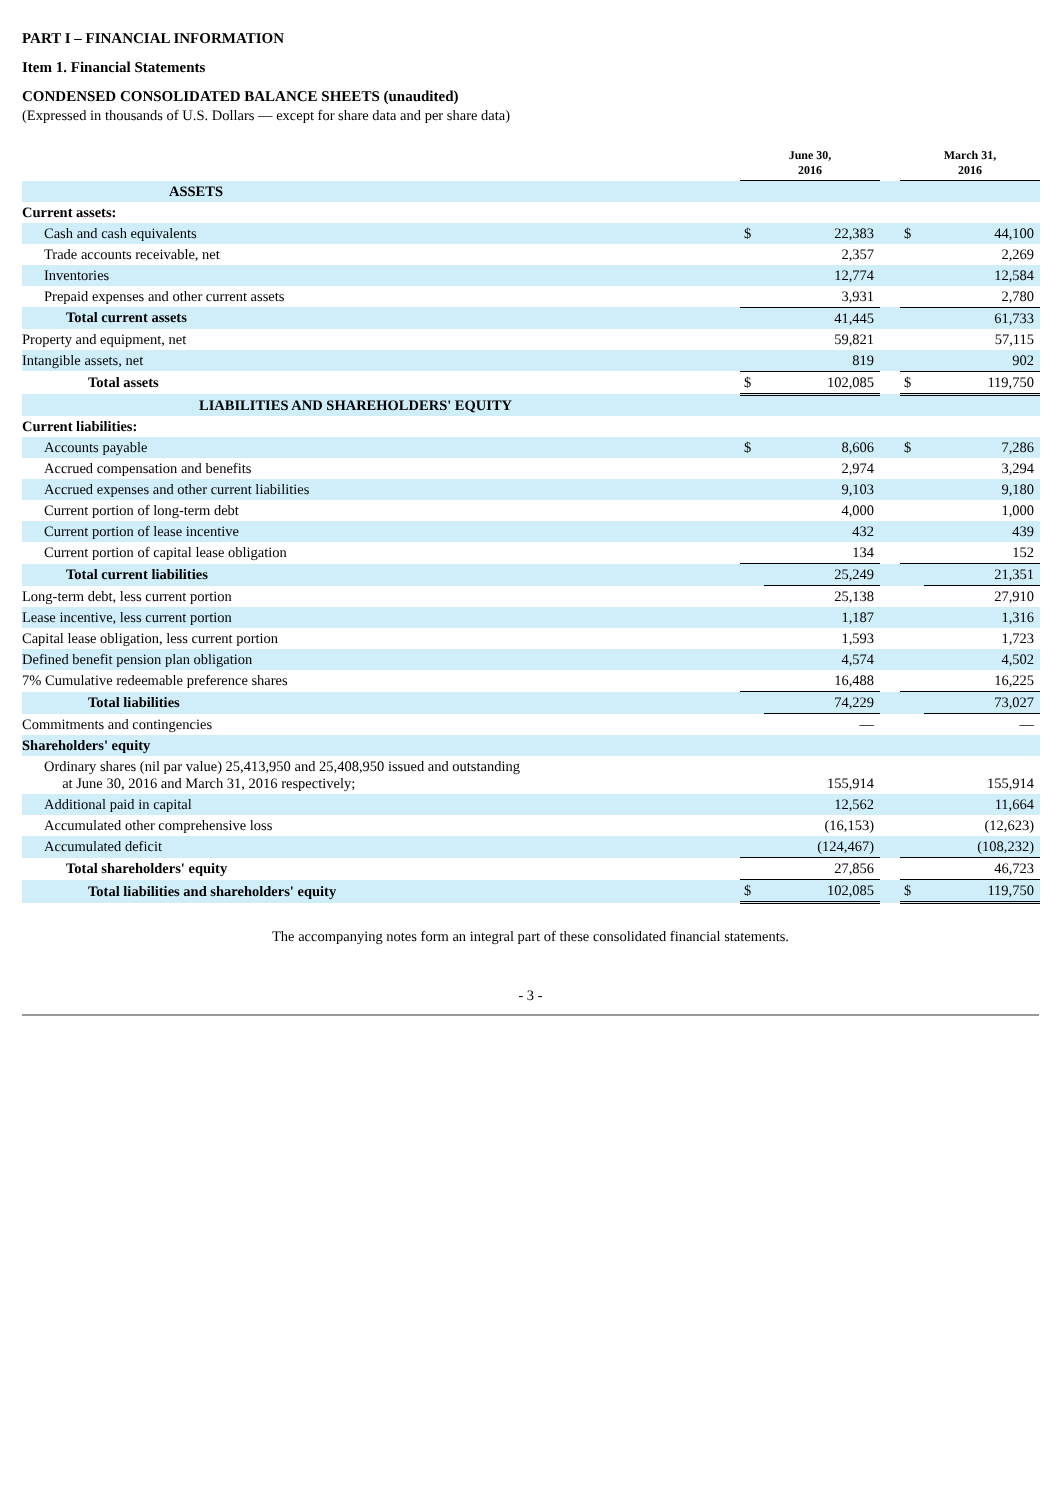PART I – FINANCIAL INFORMATION
Item 1. Financial Statements
CONDENSED CONSOLIDATED BALANCE SHEETS (unaudited)
(Expressed in thousands of U.S. Dollars — except for share data and per share data)
| | June 30, 2016 | | | March 31, 2016 | |
| ASSETS | | | | | |
| Current assets: | | | | | |
| Cash and cash equivalents | $ | 22,383 | | $ | 44,100 |
| Trade accounts receivable, net | | 2,357 | | | 2,269 |
| Inventories | | 12,774 | | | 12,584 |
| Prepaid expenses and other current assets | | 3,931 | | | 2,780 |
| Total current assets | | 41,445 | | | 61,733 |
| Property and equipment, net | | 59,821 | | | 57,115 |
| Intangible assets, net | | 819 | | | 902 |
| Total assets | $ | 102,085 | | $ | 119,750 |
| LIABILITIES AND SHAREHOLDERS' EQUITY | | | | | |
| Current liabilities: | | | | | |
| Accounts payable | $ | 8,606 | | $ | 7,286 |
| Accrued compensation and benefits | | 2,974 | | | 3,294 |
| Accrued expenses and other current liabilities | | 9,103 | | | 9,180 |
| Current portion of long-term debt | | 4,000 | | | 1,000 |
| Current portion of lease incentive | | 432 | | | 439 |
| Current portion of capital lease obligation | | 134 | | | 152 |
| Total current liabilities | | 25,249 | | | 21,351 |
| Long-term debt, less current portion | | 25,138 | | | 27,910 |
| Lease incentive, less current portion | | 1,187 | | | 1,316 |
| Capital lease obligation, less current portion | | 1,593 | | | 1,723 |
| Defined benefit pension plan obligation | | 4,574 | | | 4,502 |
| 7% Cumulative redeemable preference shares | | 16,488 | | | 16,225 |
| Total liabilities | | 74,229 | | | 73,027 |
| Commitments and contingencies | | — | | | — |
| Shareholders' equity | | | | | |
| Ordinary shares (nil par value) 25,413,950 and 25,408,950 issued and outstanding at June 30, 2016 and March 31, 2016 respectively; | | 155,914 | | | 155,914 |
| Additional paid in capital | | 12,562 | | | 11,664 |
| Accumulated other comprehensive loss | | (16,153) | | | (12,623) |
| Accumulated deficit | | (124,467) | | | (108,232) |
| Total shareholders' equity | | 27,856 | | | 46,723 |
| Total liabilities and shareholders' equity | $ | 102,085 | | $ | 119,750 |
The accompanying notes form an integral part of these consolidated financial statements.
- 3 -